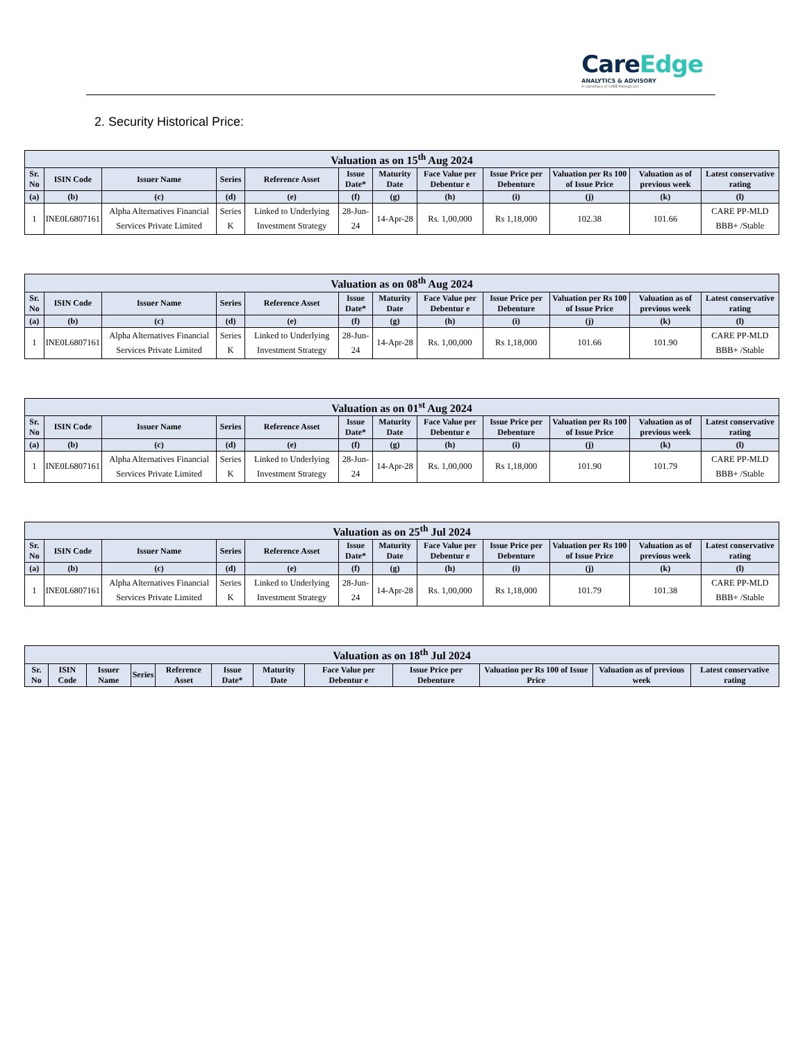CareEdge
ANALYTICS & ADVISORY
A subsidiary of CARE Ratings Ltd.
2. Security Historical Price:
| Valuation as on 15<sup>th</sup> Aug 2024 | | | | | | | | | | | |
| --- | --- | --- | --- | --- | --- | --- | --- | --- | --- | --- | --- |
| Sr. No | ISIN Code | Issuer Name | Series | Reference Asset | Issue Date* | Maturity Date | Face Value per Debentur e | Issue Price per Debenture | Valuation per Rs 100 of Issue Price | Valuation as of previous week | Latest conservative rating |
| (a) | (b) | (c) | (d) | (e) | (f) | (g) | (h) | (i) | (j) | (k) | (l) |
| 1 | INE0L6807161 | Alpha Alternatives Financial Services Private Limited | Series K | Linked to Underlying Investment Strategy | 28-Jun-24 | 14-Apr-28 | Rs. 1,00,000 | Rs 1,18,000 | 102.38 | 101.66 | CARE PP-MLD BBB+ /Stable |
| Valuation as on 08<sup>th</sup> Aug 2024 | | | | | | | | | | | |
| --- | --- | --- | --- | --- | --- | --- | --- | --- | --- | --- | --- |
| Sr. No | ISIN Code | Issuer Name | Series | Reference Asset | Issue Date* | Maturity Date | Face Value per Debentur e | Issue Price per Debenture | Valuation per Rs 100 of Issue Price | Valuation as of previous week | Latest conservative rating |
| (a) | (b) | (c) | (d) | (e) | (f) | (g) | (h) | (i) | (j) | (k) | (l) |
| 1 | INE0L6807161 | Alpha Alternatives Financial Services Private Limited | Series K | Linked to Underlying Investment Strategy | 28-Jun-24 | 14-Apr-28 | Rs. 1,00,000 | Rs 1,18,000 | 101.66 | 101.90 | CARE PP-MLD BBB+ /Stable |
| Valuation as on 01<sup>st</sup> Aug 2024 | | | | | | | | | | | |
| --- | --- | --- | --- | --- | --- | --- | --- | --- | --- | --- | --- |
| Sr. No | ISIN Code | Issuer Name | Series | Reference Asset | Issue Date* | Maturity Date | Face Value per Debentur e | Issue Price per Debenture | Valuation per Rs 100 of Issue Price | Valuation as of previous week | Latest conservative rating |
| (a) | (b) | (c) | (d) | (e) | (f) | (g) | (h) | (i) | (j) | (k) | (l) |
| 1 | INE0L6807161 | Alpha Alternatives Financial Services Private Limited | Series K | Linked to Underlying Investment Strategy | 28-Jun-24 | 14-Apr-28 | Rs. 1,00,000 | Rs 1,18,000 | 101.90 | 101.79 | CARE PP-MLD BBB+ /Stable |
| Valuation as on 25<sup>th</sup> Jul 2024 | | | | | | | | | | | |
| --- | --- | --- | --- | --- | --- | --- | --- | --- | --- | --- | --- |
| Sr. No | ISIN Code | Issuer Name | Series | Reference Asset | Issue Date* | Maturity Date | Face Value per Debentur e | Issue Price per Debenture | Valuation per Rs 100 of Issue Price | Valuation as of previous week | Latest conservative rating |
| (a) | (b) | (c) | (d) | (e) | (f) | (g) | (h) | (i) | (j) | (k) | (l) |
| 1 | INE0L6807161 | Alpha Alternatives Financial Services Private Limited | Series K | Linked to Underlying Investment Strategy | 28-Jun-24 | 14-Apr-28 | Rs. 1,00,000 | Rs 1,18,000 | 101.79 | 101.38 | CARE PP-MLD BBB+ /Stable |
| Valuation as on 18<sup>th</sup> Jul 2024 | | | | | | | | | | | |
| --- | --- | --- | --- | --- | --- | --- | --- | --- | --- | --- | --- |
| Sr. No | ISIN Code | Issuer Name | Series | Reference Asset | Issue Date* | Maturity Date | Face Value per Debentur e | Issue Price per Debenture | Valuation per Rs 100 of Issue Price | Valuation as of previous week | Latest conservative rating |